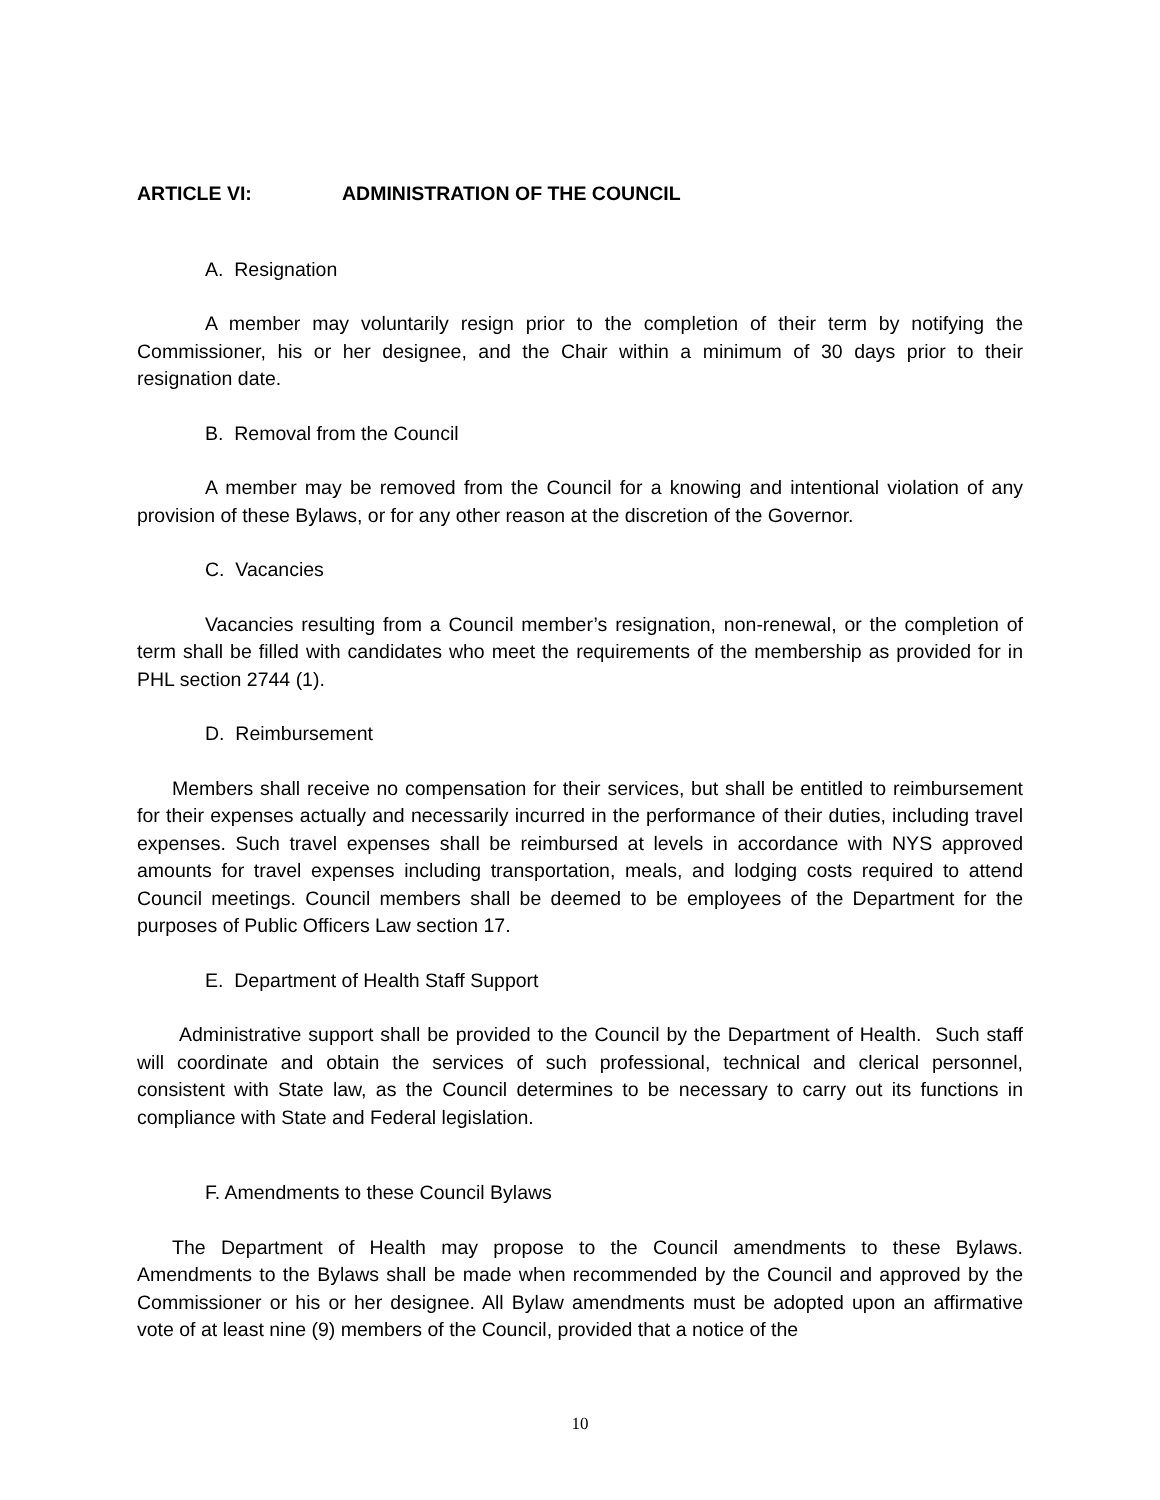ARTICLE VI: ADMINISTRATION OF THE COUNCIL
A. Resignation
A member may voluntarily resign prior to the completion of their term by notifying the Commissioner, his or her designee, and the Chair within a minimum of 30 days prior to their resignation date.
B. Removal from the Council
A member may be removed from the Council for a knowing and intentional violation of any provision of these Bylaws, or for any other reason at the discretion of the Governor.
C. Vacancies
Vacancies resulting from a Council member’s resignation, non-renewal, or the completion of term shall be filled with candidates who meet the requirements of the membership as provided for in PHL section 2744 (1).
D. Reimbursement
Members shall receive no compensation for their services, but shall be entitled to reimbursement for their expenses actually and necessarily incurred in the performance of their duties, including travel expenses. Such travel expenses shall be reimbursed at levels in accordance with NYS approved amounts for travel expenses including transportation, meals, and lodging costs required to attend Council meetings. Council members shall be deemed to be employees of the Department for the purposes of Public Officers Law section 17.
E. Department of Health Staff Support
Administrative support shall be provided to the Council by the Department of Health. Such staff will coordinate and obtain the services of such professional, technical and clerical personnel, consistent with State law, as the Council determines to be necessary to carry out its functions in compliance with State and Federal legislation.
F. Amendments to these Council Bylaws
The Department of Health may propose to the Council amendments to these Bylaws. Amendments to the Bylaws shall be made when recommended by the Council and approved by the Commissioner or his or her designee. All Bylaw amendments must be adopted upon an affirmative vote of at least nine (9) members of the Council, provided that a notice of the
10